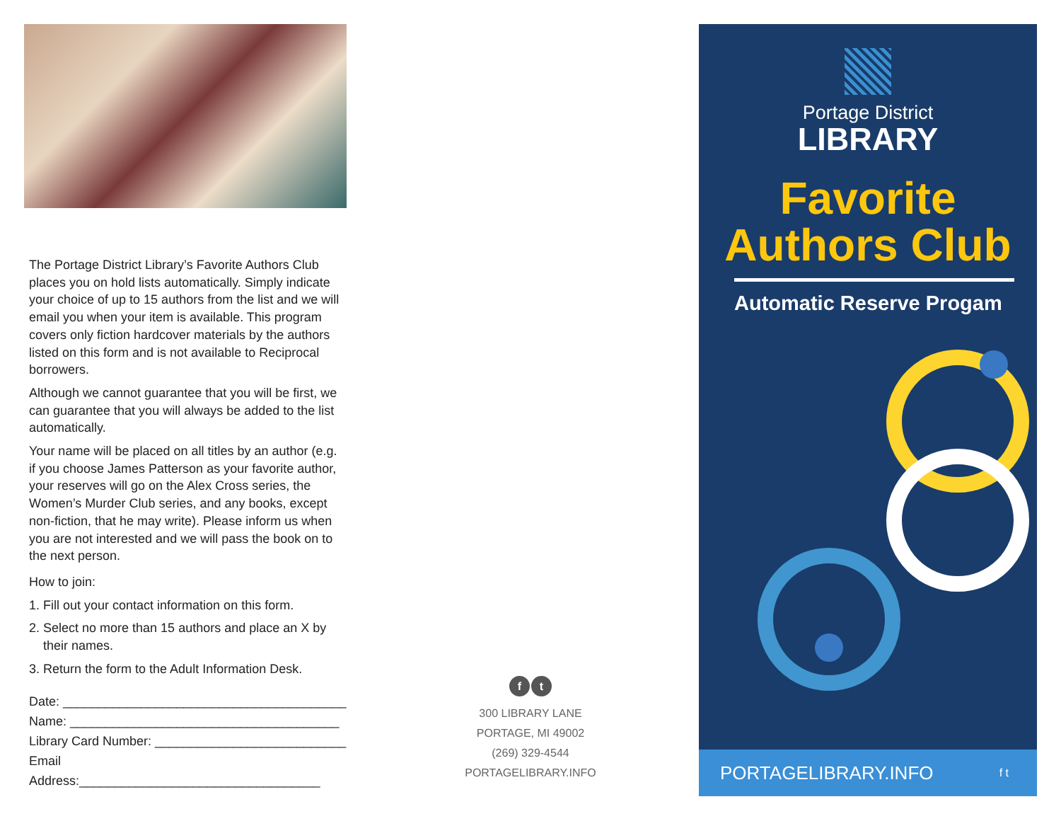The Portage District Library’s Favorite Authors Club places you on hold lists automatically. Simply indicate your choice of up to 15 authors from the list and we will email you when your item is available. This program covers only fiction hardcover materials by the authors listed on this form and is not available to Reciprocal borrowers.
Although we cannot guarantee that you will be first, we can guarantee that you will always be added to the list automatically.
Your name will be placed on all titles by an author (e.g. if you choose James Patterson as your favorite author, your reserves will go on the Alex Cross series, the Women’s Murder Club series, and any books, except non-fiction, that he may write). Please inform us when you are not interested and we will pass the book on to the next person.
How to join:
1. Fill out your contact information on this form.
2. Select no more than 15 authors and place an X by
their names.
3. Return the form to the Adult Information Desk.
Date: ________________________________________
Name: ______________________________________
Library Card Number: ___________________________
Email Address:__________________________________
f t
300 LIBRARY LANE
PORTAGE, MI 49002
(269) 329-4544
PORTAGELIBRARY.INFO
Portage District
LIBRARY
Favorite
Authors Club
Automatic Reserve Progam
PORTAGELIBRARY.INFO f t